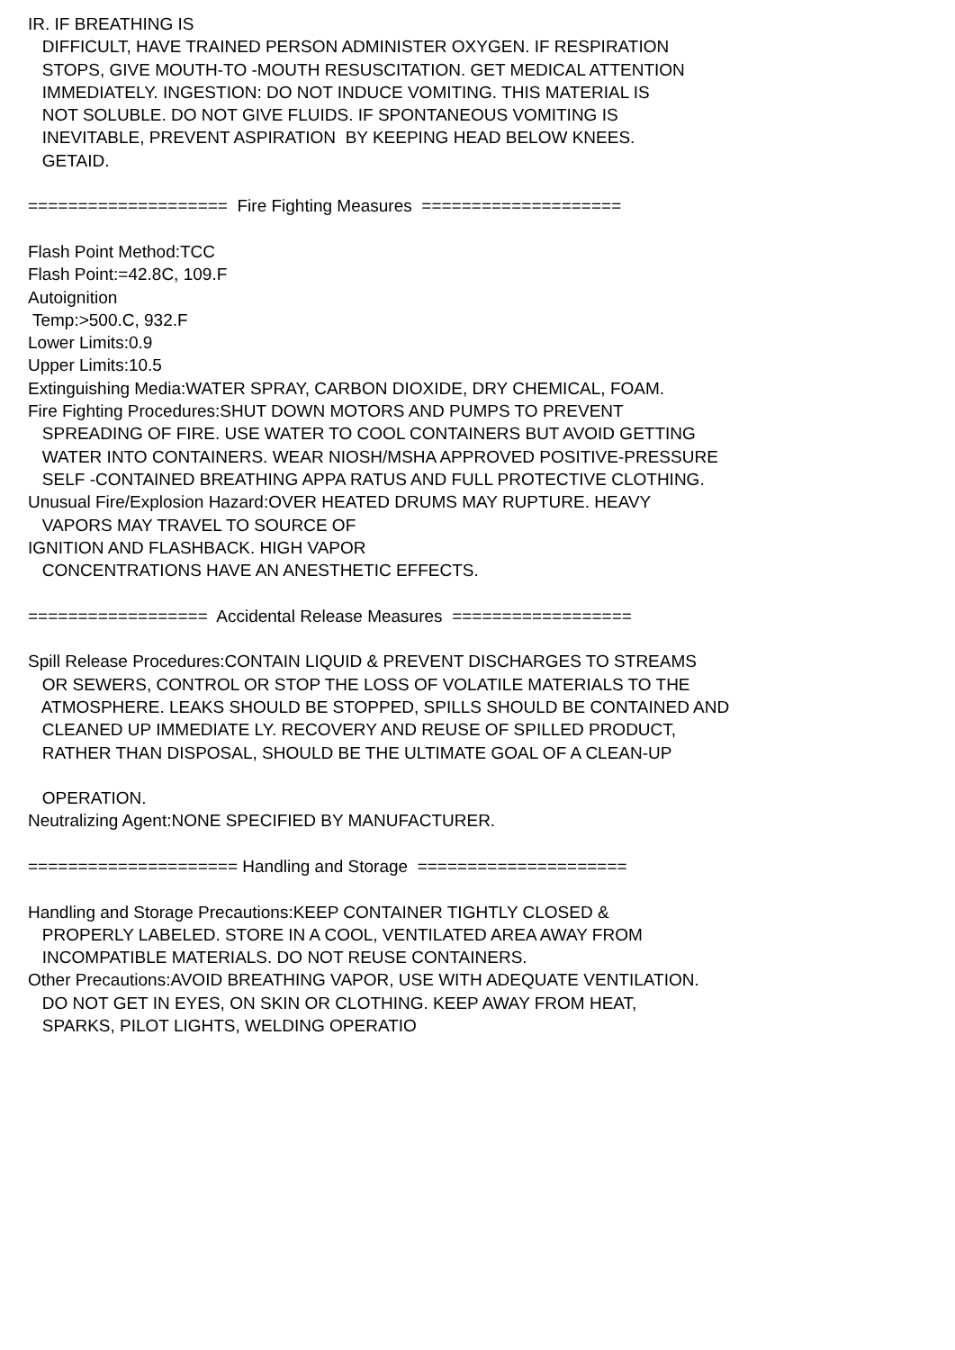IR. IF BREATHING IS DIFFICULT, HAVE TRAINED PERSON ADMINISTER OXYGEN. IF RESPIRATION STOPS, GIVE MOUTH-TO -MOUTH RESUSCITATION. GET MEDICAL ATTENTION IMMEDIATELY. INGESTION: DO NOT INDUCE VOMITING. THIS MATERIAL IS NOT SOLUBLE. DO NOT GIVE FLUIDS. IF SPONTANEOUS VOMITING IS INEVITABLE, PREVENT ASPIRATION BY KEEPING HEAD BELOW KNEES. GETAID. ==================== Fire Fighting Measures ==================== Flash Point Method:TCC Flash Point:=42.8C, 109.F Autoignition Temp:>500.C, 932.F Lower Limits:0.9 Upper Limits:10.5 Extinguishing Media:WATER SPRAY, CARBON DIOXIDE, DRY CHEMICAL, FOAM. Fire Fighting Procedures:SHUT DOWN MOTORS AND PUMPS TO PREVENT SPREADING OF FIRE. USE WATER TO COOL CONTAINERS BUT AVOID GETTING WATER INTO CONTAINERS. WEAR NIOSH/MSHA APPROVED POSITIVE-PRESSURE SELF -CONTAINED BREATHING APPA RATUS AND FULL PROTECTIVE CLOTHING. Unusual Fire/Explosion Hazard:OVER HEATED DRUMS MAY RUPTURE. HEAVY VAPORS MAY TRAVEL TO SOURCE OF IGNITION AND FLASHBACK. HIGH VAPOR CONCENTRATIONS HAVE AN ANESTHETIC EFFECTS. ================== Accidental Release Measures ================== Spill Release Procedures:CONTAIN LIQUID & PREVENT DISCHARGES TO STREAMS OR SEWERS, CONTROL OR STOP THE LOSS OF VOLATILE MATERIALS TO THE ATMOSPHERE. LEAKS SHOULD BE STOPPED, SPILLS SHOULD BE CONTAINED AND CLEANED UP IMMEDIATE LY. RECOVERY AND REUSE OF SPILLED PRODUCT, RATHER THAN DISPOSAL, SHOULD BE THE ULTIMATE GOAL OF A CLEAN-UP OPERATION. Neutralizing Agent:NONE SPECIFIED BY MANUFACTURER. ===================== Handling and Storage ===================== Handling and Storage Precautions:KEEP CONTAINER TIGHTLY CLOSED & PROPERLY LABELED. STORE IN A COOL, VENTILATED AREA AWAY FROM INCOMPATIBLE MATERIALS. DO NOT REUSE CONTAINERS. Other Precautions:AVOID BREATHING VAPOR, USE WITH ADEQUATE VENTILATION. DO NOT GET IN EYES, ON SKIN OR CLOTHING. KEEP AWAY FROM HEAT, SPARKS, PILOT LIGHTS, WELDING OPERATIO